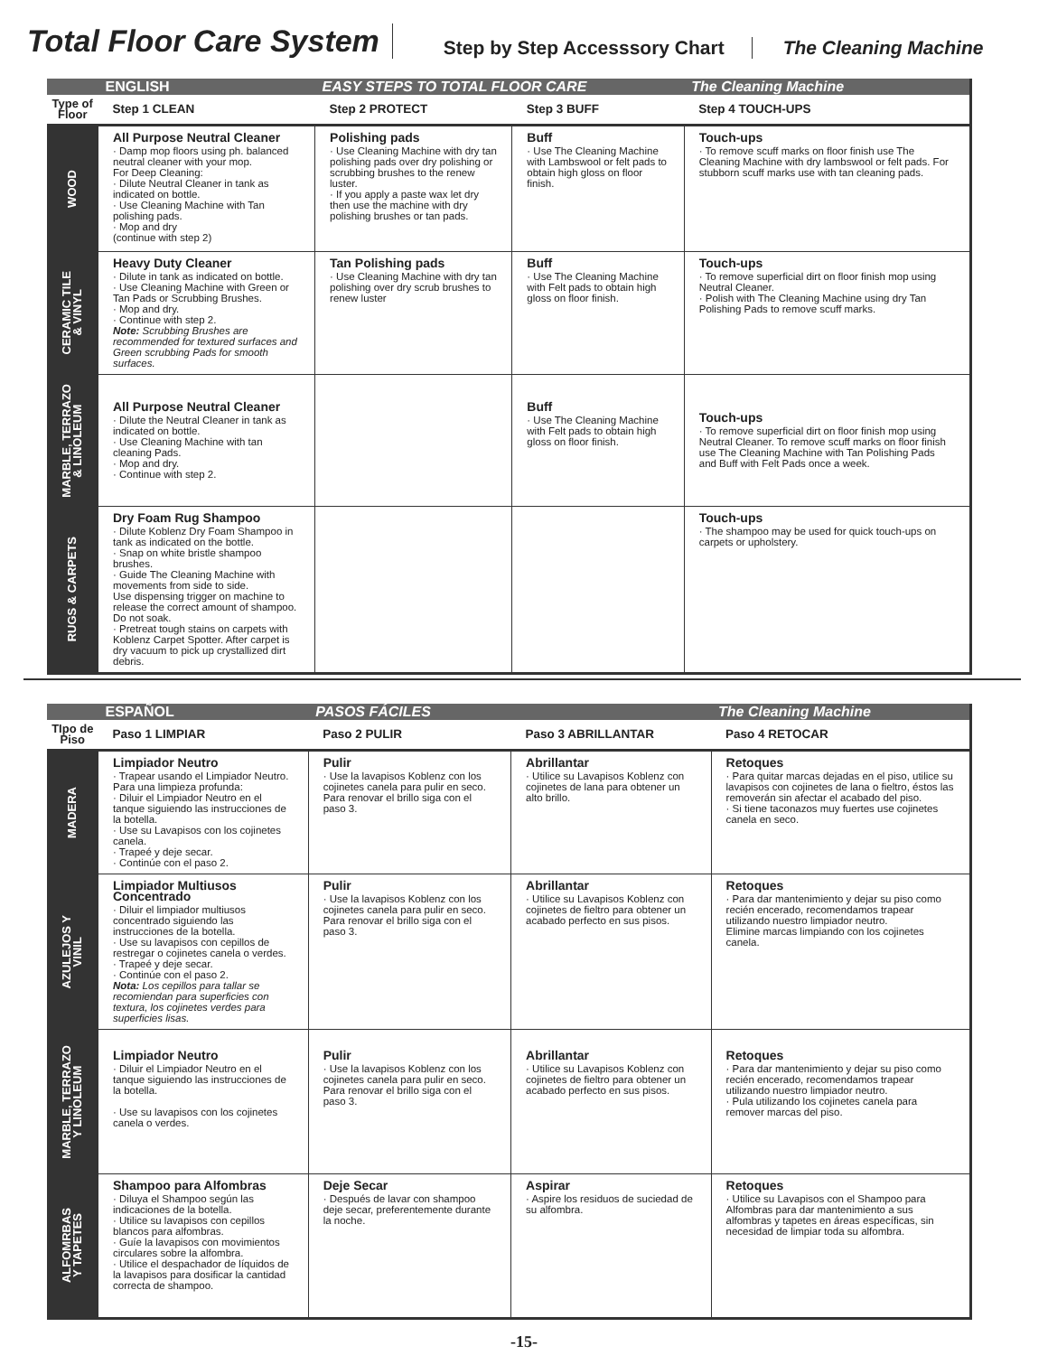Total Floor Care System Step by Step Accesssory Chart The Cleaning Machine
| | ENGLISH | EASY STEPS TO TOTAL FLOOR CARE | | The Cleaning Machine |
| Type of Floor | Step 1 CLEAN | Step 2 PROTECT | Step 3 BUFF | Step 4 TOUCH-UPS |
| WOOD | All Purpose Neutral Cleaner · Damp mop floors using ph. balanced neutral cleaner with your mop. For Deep Cleaning: · Dilute Neutral Cleaner in tank as indicated on bottle. · Use Cleaning Machine with Tan polishing pads. · Mop and dry (continue with step 2) | Polishing pads · Use Cleaning Machine with dry tan polishing pads over dry polishing or scrubbing brushes to the renew luster. · If you apply a paste wax let dry then use the machine with dry polishing brushes or tan pads. | Buff · Use The Cleaning Machine with Lambswool or felt pads to obtain high gloss on floor finish. | Touch-ups · To remove scuff marks on floor finish use The Cleaning Machine with dry lambswool or felt pads. For stubborn scuff marks use with tan cleaning pads. |
| CERAMIC TILE & VINYL | Heavy Duty Cleaner · Dilute in tank as indicated on bottle. · Use Cleaning Machine with Green or Tan Pads or Scrubbing Brushes. · Mop and dry. · Continue with step 2. Note: Scrubbing Brushes are recommended for textured surfaces and Green scrubbing Pads for smooth surfaces. | Tan Polishing pads · Use Cleaning Machine with dry tan polishing over dry scrub brushes to renew luster | Buff · Use The Cleaning Machine with Felt pads to obtain high gloss on floor finish. | Touch-ups · To remove superficial dirt on floor finish mop using Neutral Cleaner. · Polish with The Cleaning Machine using dry Tan Polishing Pads to remove scuff marks. |
| MARBLE, TERRAZO & LINOLEUM | All Purpose Neutral Cleaner · Dilute the Neutral Cleaner in tank as indicated on bottle. · Use Cleaning Machine with tan cleaning Pads. · Mop and dry. · Continue with step 2. | | Buff · Use The Cleaning Machine with Felt pads to obtain high gloss on floor finish. | Touch-ups · To remove superficial dirt on floor finish mop using Neutral Cleaner. To remove scuff marks on floor finish use The Cleaning Machine with Tan Polishing Pads and Buff with Felt Pads once a week. |
| RUGS & CARPETS | Dry Foam Rug Shampoo · Dilute Koblenz Dry Foam Shampoo in tank as indicated on the bottle. · Snap on white bristle shampoo brushes. · Guide The Cleaning Machine with movements from side to side. Use dispensing trigger on machine to release the correct amount of shampoo. Do not soak. · Pretreat tough stains on carpets with Koblenz Carpet Spotter. After carpet is dry vacuum to pick up crystallized dirt debris. | | | Touch-ups · The shampoo may be used for quick touch-ups on carpets or upholstery. |
| | ESPAÑOL | PASOS FÁCILES | | The Cleaning Machine |
| TIpo de Piso | Paso 1 LIMPIAR | Paso 2 PULIR | Paso 3 ABRILLANTAR | Paso 4 RETOCAR |
| MADERA | Limpiador Neutro · Trapear usando el Limpiador Neutro. Para una limpieza profunda: · Diluir el Limpiador Neutro en el tanque siguiendo las instrucciones de la botella. · Use su Lavapisos con los cojinetes canela. · Trapeé y deje secar. · Continúe con el paso 2. | Pulir · Use la lavapisos Koblenz con los cojinetes canela para pulir en seco. Para renovar el brillo siga con el paso 3. | Abrillantar · Utilice su Lavapisos Koblenz con cojinetes de lana para obtener un alto brillo. | Retoques · Para quitar marcas dejadas en el piso, utilice su lavapisos con cojinetes de lana o fieltro, éstos las removerán sin afectar el acabado del piso. · Si tiene taconazos muy fuertes use cojinetes canela en seco. |
| AZULEJOS Y VINIL | Limpiador Multiusos Concentrado · Diluir el limpiador multiusos concentrado siguiendo las instrucciones de la botella. · Use su lavapisos con cepillos de restregar o cojinetes canela o verdes. · Trapeé y deje secar. · Continúe con el paso 2. Nota: Los cepillos para tallar se recomiendan para superficies con textura, los cojinetes verdes para superficies lisas. | Pulir · Use la lavapisos Koblenz con los cojinetes canela para pulir en seco. Para renovar el brillo siga con el paso 3. | Abrillantar · Utilice su Lavapisos Koblenz con cojinetes de fieltro para obtener un acabado perfecto en sus pisos. | Retoques · Para dar mantenimiento y dejar su piso como recién encerado, recomendamos trapear utilizando nuestro limpiador neutro. Elimine marcas limpiando con los cojinetes canela. |
| MARBLE, TERRAZO Y LINOLEUM | Limpiador Neutro · Diluir el Limpiador Neutro en el tanque siguiendo las instrucciones de la botella. · Use su lavapisos con los cojinetes canela o verdes. | Pulir · Use la lavapisos Koblenz con los cojinetes canela para pulir en seco. Para renovar el brillo siga con el paso 3. | Abrillantar · Utilice su Lavapisos Koblenz con cojinetes de fieltro para obtener un acabado perfecto en sus pisos. | Retoques · Para dar mantenimiento y dejar su piso como recién encerado, recomendamos trapear utilizando nuestro limpiador neutro. · Pula utilizando los cojinetes canela para remover marcas del piso. |
| ALFOMRBAS Y TAPETES | Shampoo para Alfombras · Diluya el Shampoo según las indicaciones de la botella. · Utilice su lavapisos con cepillos blancos para alfombras. · Guíe la lavapisos con movimientos circulares sobre la alfombra. · Utilice el despachador de líquidos de la lavapisos para dosificar la cantidad correcta de shampoo. | Deje Secar · Después de lavar con shampoo deje secar, preferentemente durante la noche. | Aspirar · Aspire los residuos de suciedad de su alfombra. | Retoques · Utilice su Lavapisos con el Shampoo para Alfombras para dar mantenimiento a sus alfombras y tapetes en áreas específicas, sin necesidad de limpiar toda su alfombra. |
-15-